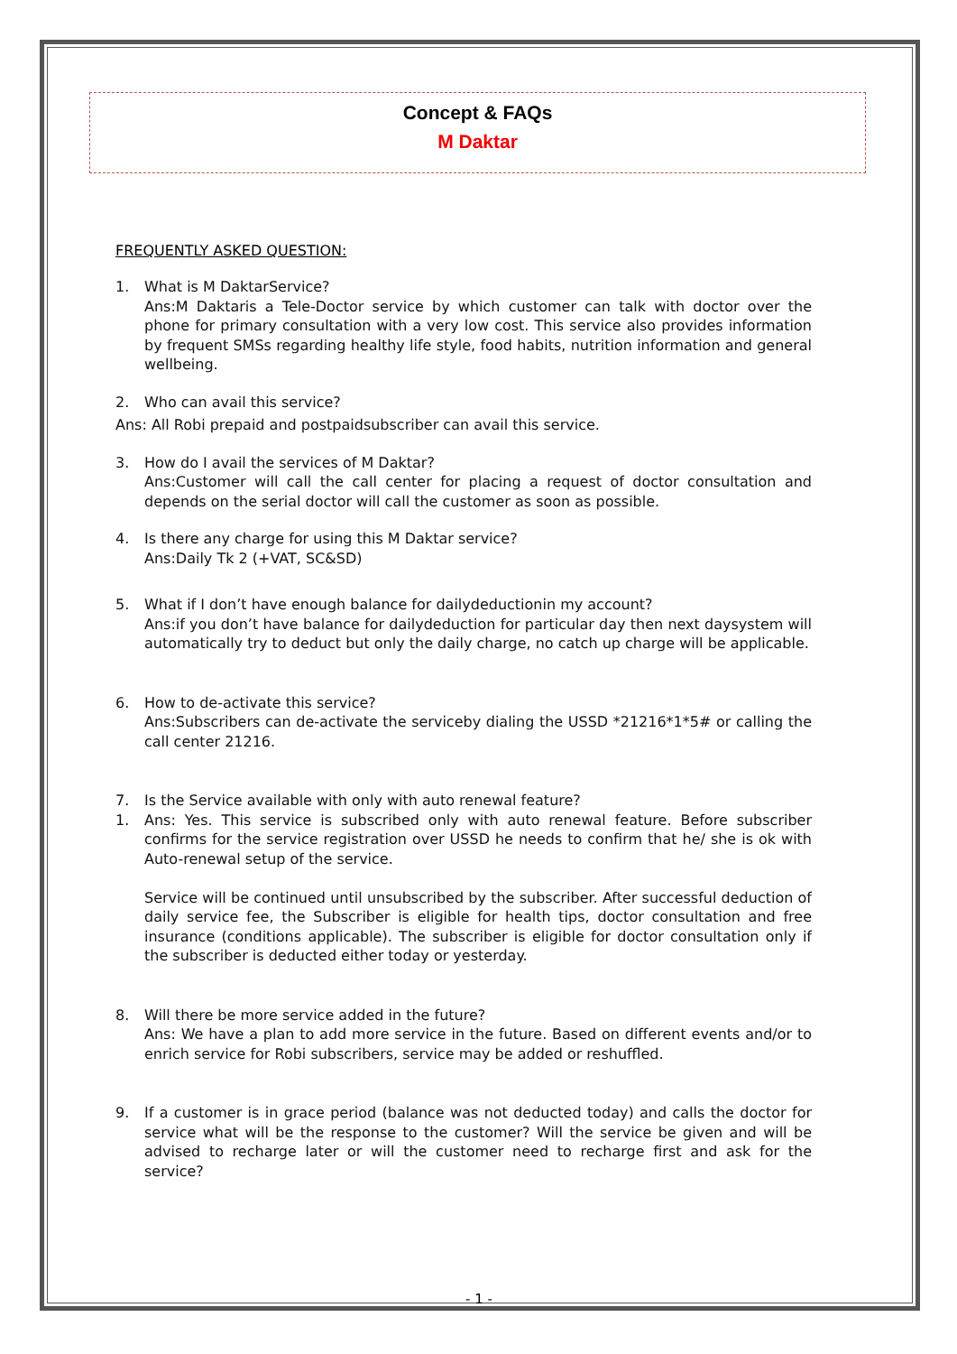Concept & FAQs
M Daktar
FREQUENTLY ASKED QUESTION:
1. What is M DaktarService?
Ans:M Daktaris a Tele-Doctor service by which customer can talk with doctor over the phone for primary consultation with a very low cost. This service also provides information by frequent SMSs regarding healthy life style, food habits, nutrition information and general wellbeing.
2. Who can avail this service?
Ans: All Robi prepaid and postpaidsubscriber can avail this service.
3. How do I avail the services of M Daktar?
Ans:Customer will call the call center for placing a request of doctor consultation and depends on the serial doctor will call the customer as soon as possible.
4. Is there any charge for using this M Daktar service?
Ans:Daily Tk 2 (+VAT, SC&SD)
5. What if I don’t have enough balance for dailydeductionin my account?
Ans:if you don’t have balance for dailydeduction for particular day then next daysystem will automatically try to deduct but only the daily charge, no catch up charge will be applicable.
6. How to de-activate this service?
Ans:Subscribers can de-activate the serviceby dialing the USSD *21216*1*5# or calling the call center 21216.
7. Is the Service available with only with auto renewal feature?
1. Ans: Yes. This service is subscribed only with auto renewal feature. Before subscriber confirms for the service registration over USSD he needs to confirm that he/ she is ok with Auto-renewal setup of the service.
Service will be continued until unsubscribed by the subscriber. After successful deduction of daily service fee, the Subscriber is eligible for health tips, doctor consultation and free insurance (conditions applicable). The subscriber is eligible for doctor consultation only if the subscriber is deducted either today or yesterday.
8. Will there be more service added in the future?
Ans: We have a plan to add more service in the future. Based on different events and/or to enrich service for Robi subscribers, service may be added or reshuffled.
9. If a customer is in grace period (balance was not deducted today) and calls the doctor for service what will be the response to the customer? Will the service be given and will be advised to recharge later or will the customer need to recharge first and ask for the service?
- 1 -